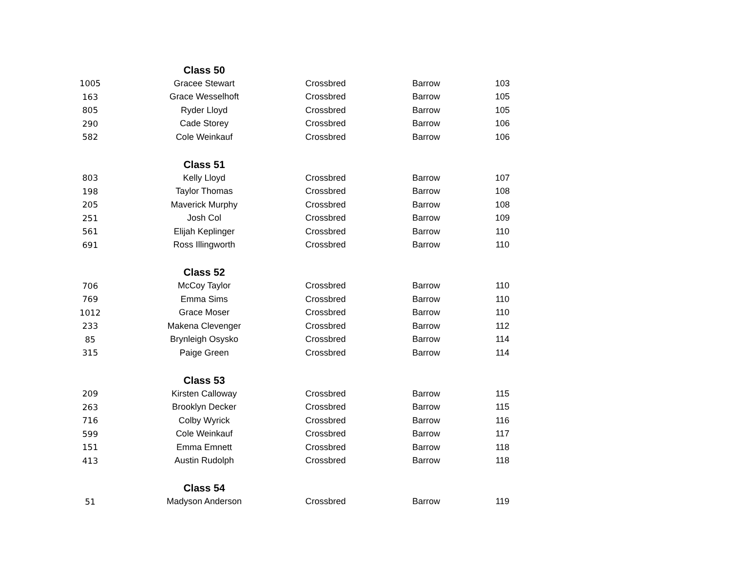| | Class 50 | | | |
| 1005 | Gracee Stewart | Crossbred | Barrow | 103 |
| 163 | Grace Wesselhoft | Crossbred | Barrow | 105 |
| 805 | Ryder Lloyd | Crossbred | Barrow | 105 |
| 290 | Cade Storey | Crossbred | Barrow | 106 |
| 582 | Cole Weinkauf | Crossbred | Barrow | 106 |
| | Class 51 | | | |
| 803 | Kelly Lloyd | Crossbred | Barrow | 107 |
| 198 | Taylor Thomas | Crossbred | Barrow | 108 |
| 205 | Maverick Murphy | Crossbred | Barrow | 108 |
| 251 | Josh Col | Crossbred | Barrow | 109 |
| 561 | Elijah Keplinger | Crossbred | Barrow | 110 |
| 691 | Ross Illingworth | Crossbred | Barrow | 110 |
| | Class 52 | | | |
| 706 | McCoy Taylor | Crossbred | Barrow | 110 |
| 769 | Emma Sims | Crossbred | Barrow | 110 |
| 1012 | Grace Moser | Crossbred | Barrow | 110 |
| 233 | Makena Clevenger | Crossbred | Barrow | 112 |
| 85 | Brynleigh Osysko | Crossbred | Barrow | 114 |
| 315 | Paige Green | Crossbred | Barrow | 114 |
| | Class 53 | | | |
| 209 | Kirsten Calloway | Crossbred | Barrow | 115 |
| 263 | Brooklyn Decker | Crossbred | Barrow | 115 |
| 716 | Colby Wyrick | Crossbred | Barrow | 116 |
| 599 | Cole Weinkauf | Crossbred | Barrow | 117 |
| 151 | Emma Emnett | Crossbred | Barrow | 118 |
| 413 | Austin Rudolph | Crossbred | Barrow | 118 |
| | Class 54 | | | |
| 51 | Madyson Anderson | Crossbred | Barrow | 119 |